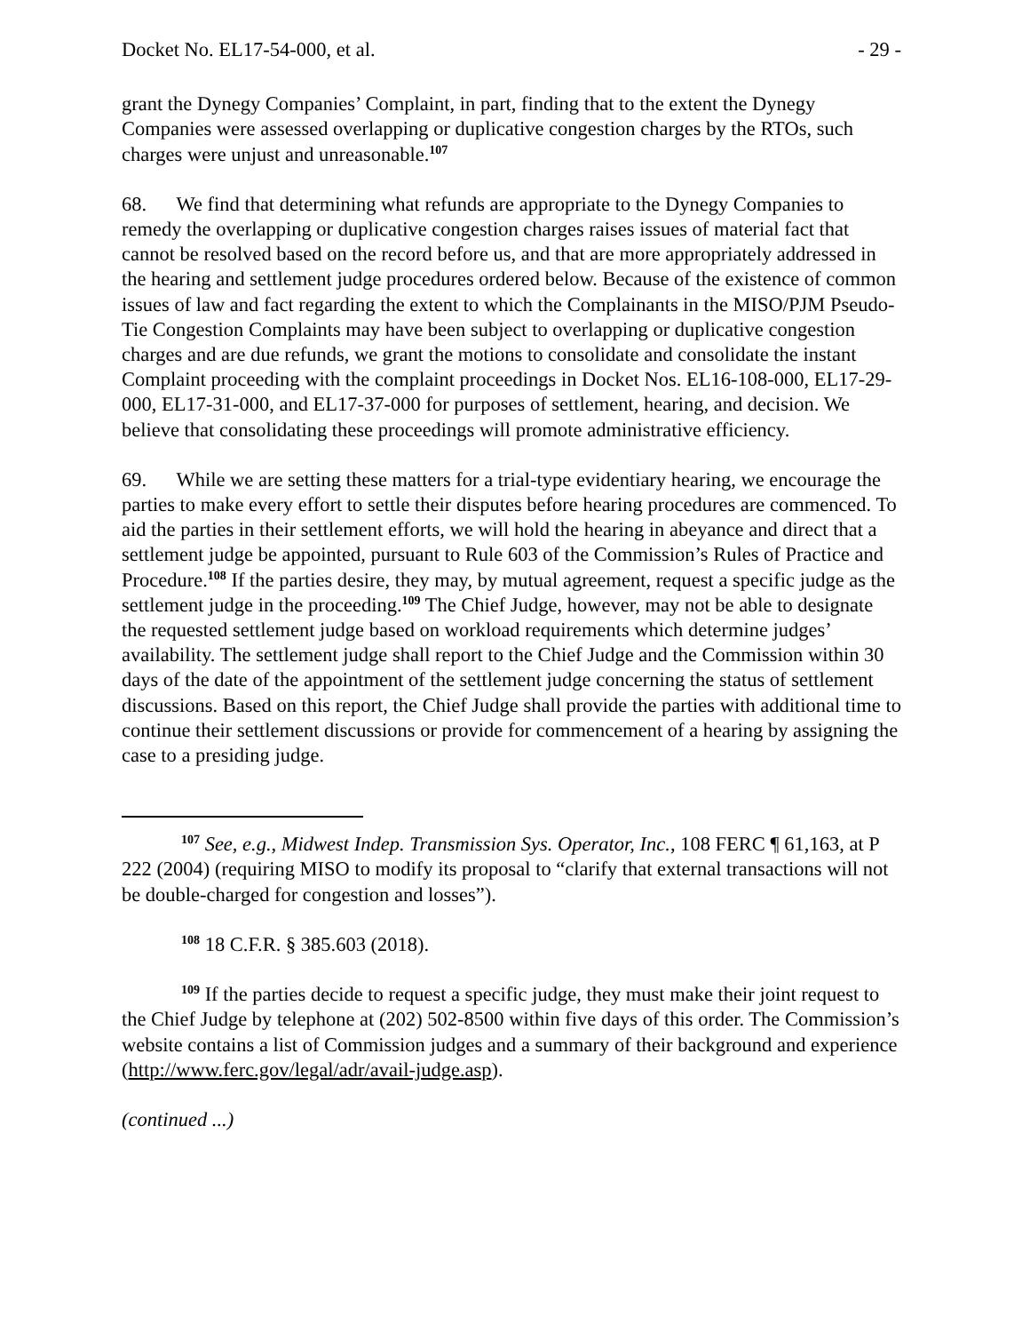Docket No. EL17-54-000, et al. - 29 -
grant the Dynegy Companies’ Complaint, in part, finding that to the extent the Dynegy Companies were assessed overlapping or duplicative congestion charges by the RTOs, such charges were unjust and unreasonable.<sup>107</sup>
68. We find that determining what refunds are appropriate to the Dynegy Companies to remedy the overlapping or duplicative congestion charges raises issues of material fact that cannot be resolved based on the record before us, and that are more appropriately addressed in the hearing and settlement judge procedures ordered below. Because of the existence of common issues of law and fact regarding the extent to which the Complainants in the MISO/PJM Pseudo-Tie Congestion Complaints may have been subject to overlapping or duplicative congestion charges and are due refunds, we grant the motions to consolidate and consolidate the instant Complaint proceeding with the complaint proceedings in Docket Nos. EL16-108-000, EL17-29-000, EL17-31-000, and EL17-37-000 for purposes of settlement, hearing, and decision. We believe that consolidating these proceedings will promote administrative efficiency.
69. While we are setting these matters for a trial-type evidentiary hearing, we encourage the parties to make every effort to settle their disputes before hearing procedures are commenced. To aid the parties in their settlement efforts, we will hold the hearing in abeyance and direct that a settlement judge be appointed, pursuant to Rule 603 of the Commission’s Rules of Practice and Procedure.<sup>108</sup> If the parties desire, they may, by mutual agreement, request a specific judge as the settlement judge in the proceeding.<sup>109</sup> The Chief Judge, however, may not be able to designate the requested settlement judge based on workload requirements which determine judges’ availability. The settlement judge shall report to the Chief Judge and the Commission within 30 days of the date of the appointment of the settlement judge concerning the status of settlement discussions. Based on this report, the Chief Judge shall provide the parties with additional time to continue their settlement discussions or provide for commencement of a hearing by assigning the case to a presiding judge.
<sup>107</sup> See, e.g., Midwest Indep. Transmission Sys. Operator, Inc., 108 FERC ¶ 61,163, at P 222 (2004) (requiring MISO to modify its proposal to “clarify that external transactions will not be double-charged for congestion and losses”).
<sup>108</sup> 18 C.F.R. § 385.603 (2018).
<sup>109</sup> If the parties decide to request a specific judge, they must make their joint request to the Chief Judge by telephone at (202) 502-8500 within five days of this order. The Commission’s website contains a list of Commission judges and a summary of their background and experience (http://www.ferc.gov/legal/adr/avail-judge.asp).
(continued ...)